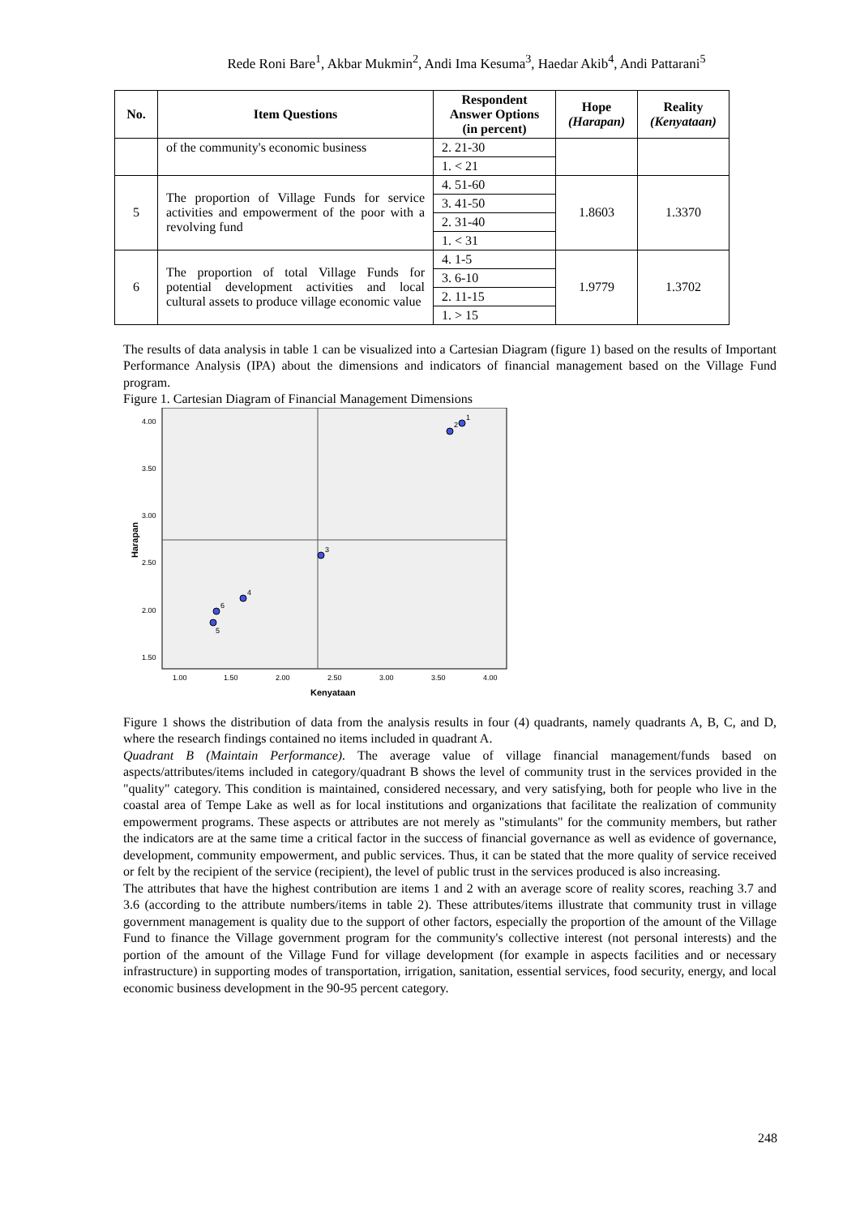Rede Roni Bare<sup>1</sup>, Akbar Mukmin<sup>2</sup>, Andi Ima Kesuma<sup>3</sup>, Haedar Akib<sup>4</sup>, Andi Pattarani<sup>5</sup>
| No. | Item Questions | Respondent Answer Options (in percent) | Hope (Harapan) | Reality (Kenyataan) |
| --- | --- | --- | --- | --- |
| | of the community's economic business | 2. 21-30 | | |
| | | 1. < 21 | | |
| 5 | The proportion of Village Funds for service activities and empowerment of the poor with a revolving fund | 4. 51-60 | 1.8603 | 1.3370 |
| | | 3. 41-50 | | |
| | | 2. 31-40 | | |
| | | 1. < 31 | | |
| 6 | The proportion of total Village Funds for potential development activities and local cultural assets to produce village economic value | 4. 1-5 | 1.9779 | 1.3702 |
| | | 3. 6-10 | | |
| | | 2. 11-15 | | |
| | | 1. > 15 | | |
The results of data analysis in table 1 can be visualized into a Cartesian Diagram (figure 1) based on the results of Important Performance Analysis (IPA) about the dimensions and indicators of financial management based on the Village Fund program.
Figure 1. Cartesian Diagram of Financial Management Dimensions
4.00
3.50
3.00
2.50
2.00
1.50
1.00
1.50
2.00
2.50
3.00
3.50
4.00
Kenyataan
Harapan
1
2
3
4
5
6
Figure 1 shows the distribution of data from the analysis results in four (4) quadrants, namely quadrants A, B, C, and D, where the research findings contained no items included in quadrant A.
Quadrant B (Maintain Performance). The average value of village financial management/funds based on aspects/attributes/items included in category/quadrant B shows the level of community trust in the services provided in the "quality" category. This condition is maintained, considered necessary, and very satisfying, both for people who live in the coastal area of Tempe Lake as well as for local institutions and organizations that facilitate the realization of community empowerment programs. These aspects or attributes are not merely as "stimulants" for the community members, but rather the indicators are at the same time a critical factor in the success of financial governance as well as evidence of governance, development, community empowerment, and public services. Thus, it can be stated that the more quality of service received or felt by the recipient of the service (recipient), the level of public trust in the services produced is also increasing.
The attributes that have the highest contribution are items 1 and 2 with an average score of reality scores, reaching 3.7 and 3.6 (according to the attribute numbers/items in table 2). These attributes/items illustrate that community trust in village government management is quality due to the support of other factors, especially the proportion of the amount of the Village Fund to finance the Village government program for the community's collective interest (not personal interests) and the portion of the amount of the Village Fund for village development (for example in aspects facilities and or necessary infrastructure) in supporting modes of transportation, irrigation, sanitation, essential services, food security, energy, and local economic business development in the 90-95 percent category.
248